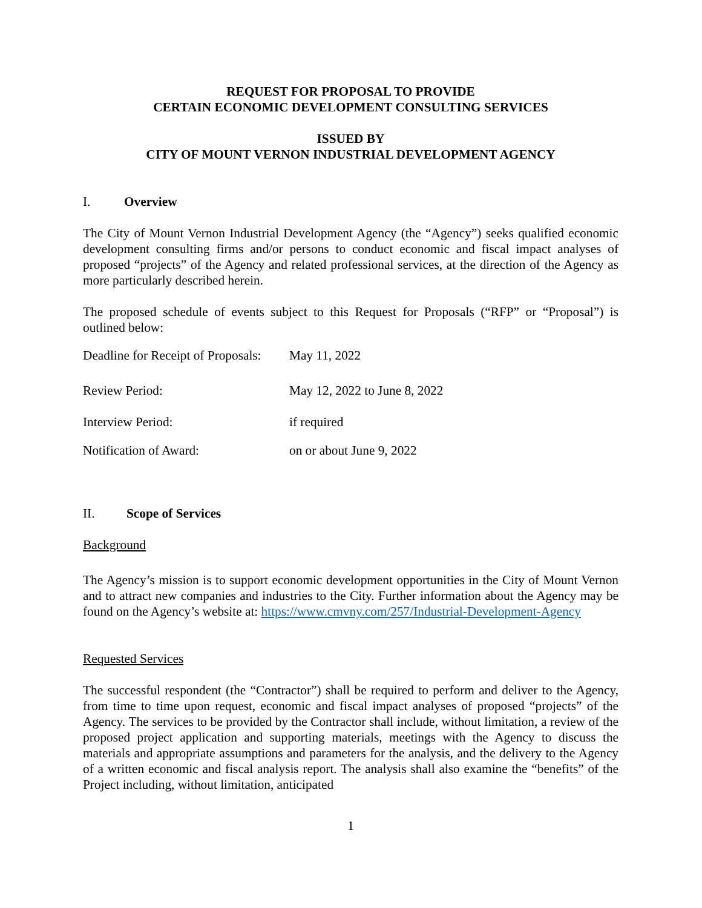REQUEST FOR PROPOSAL TO PROVIDE
CERTAIN ECONOMIC DEVELOPMENT CONSULTING SERVICES
ISSUED BY
CITY OF MOUNT VERNON INDUSTRIAL DEVELOPMENT AGENCY
I. Overview
The City of Mount Vernon Industrial Development Agency (the “Agency”) seeks qualified economic development consulting firms and/or persons to conduct economic and fiscal impact analyses of proposed “projects” of the Agency and related professional services, at the direction of the Agency as more particularly described herein.
The proposed schedule of events subject to this Request for Proposals (“RFP” or “Proposal”) is outlined below:
| Deadline for Receipt of Proposals: | May 11, 2022 |
| Review Period: | May 12, 2022 to June 8, 2022 |
| Interview Period: | if required |
| Notification of Award: | on or about June 9, 2022 |
II. Scope of Services
Background
The Agency’s mission is to support economic development opportunities in the City of Mount Vernon and to attract new companies and industries to the City. Further information about the Agency may be found on the Agency’s website at: https://www.cmvny.com/257/Industrial-Development-Agency
Requested Services
The successful respondent (the “Contractor”) shall be required to perform and deliver to the Agency, from time to time upon request, economic and fiscal impact analyses of proposed “projects” of the Agency. The services to be provided by the Contractor shall include, without limitation, a review of the proposed project application and supporting materials, meetings with the Agency to discuss the materials and appropriate assumptions and parameters for the analysis, and the delivery to the Agency of a written economic and fiscal analysis report. The analysis shall also examine the “benefits” of the Project including, without limitation, anticipated
1